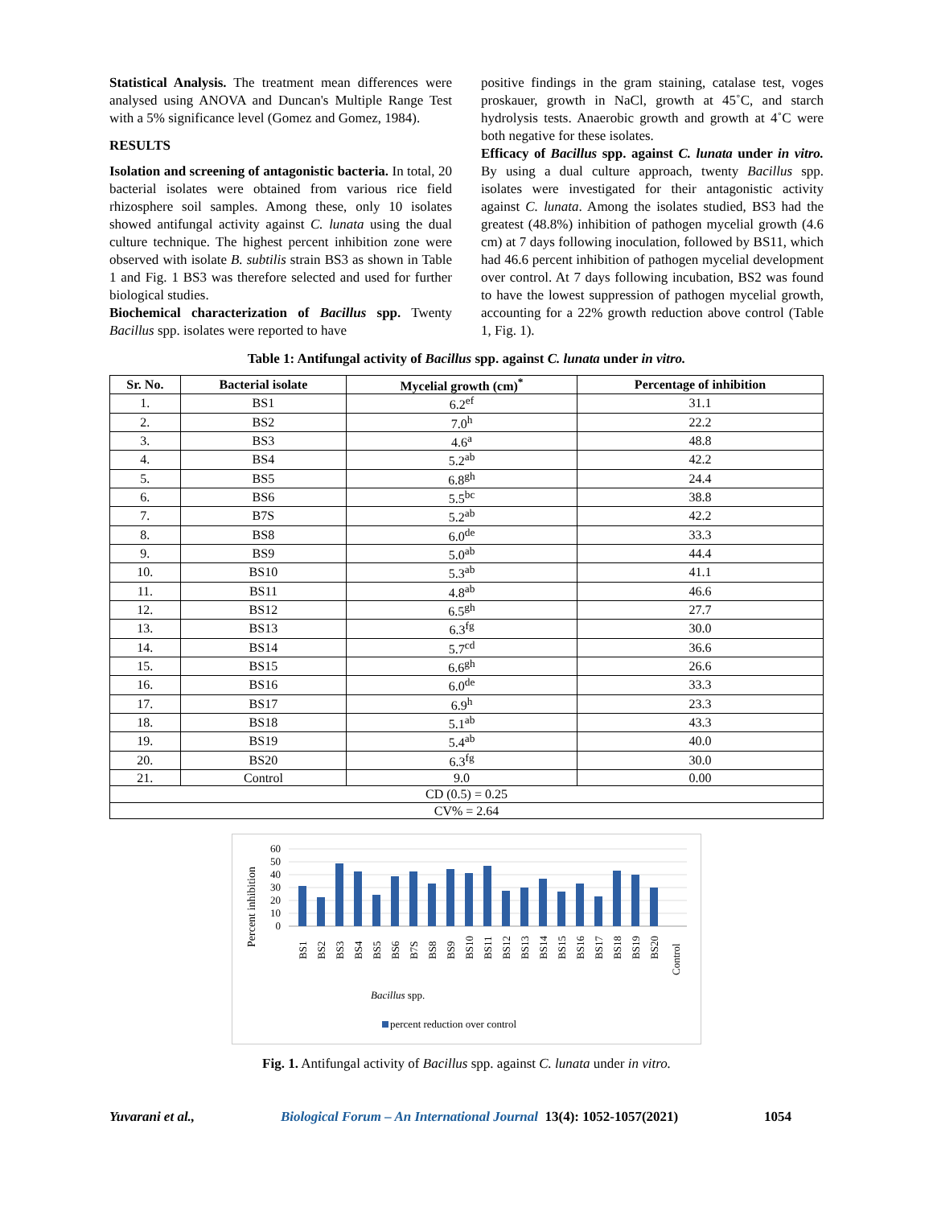Statistical Analysis. The treatment mean differences were analysed using ANOVA and Duncan's Multiple Range Test with a 5% significance level (Gomez and Gomez, 1984).
RESULTS
Isolation and screening of antagonistic bacteria. In total, 20 bacterial isolates were obtained from various rice field rhizosphere soil samples. Among these, only 10 isolates showed antifungal activity against C. lunata using the dual culture technique. The highest percent inhibition zone were observed with isolate B. subtilis strain BS3 as shown in Table 1 and Fig. 1 BS3 was therefore selected and used for further biological studies.
Biochemical characterization of Bacillus spp. Twenty Bacillus spp. isolates were reported to have
positive findings in the gram staining, catalase test, voges proskauer, growth in NaCl, growth at 45˚C, and starch hydrolysis tests. Anaerobic growth and growth at 4˚C were both negative for these isolates.
Efficacy of Bacillus spp. against C. lunata under in vitro. By using a dual culture approach, twenty Bacillus spp. isolates were investigated for their antagonistic activity against C. lunata. Among the isolates studied, BS3 had the greatest (48.8%) inhibition of pathogen mycelial growth (4.6 cm) at 7 days following inoculation, followed by BS11, which had 46.6 percent inhibition of pathogen mycelial development over control. At 7 days following incubation, BS2 was found to have the lowest suppression of pathogen mycelial growth, accounting for a 22% growth reduction above control (Table 1, Fig. 1).
Table 1: Antifungal activity of Bacillus spp. against C. lunata under in vitro.
| Sr. No. | Bacterial isolate | Mycelial growth (cm)<sup>*</sup> | Percentage of inhibition |
| --- | --- | --- | --- |
| 1. | BS1 | 6.2<sup>ef</sup> | 31.1 |
| 2. | BS2 | 7.0<sup>h</sup> | 22.2 |
| 3. | BS3 | 4.6<sup>a</sup> | 48.8 |
| 4. | BS4 | 5.2<sup>ab</sup> | 42.2 |
| 5. | BS5 | 6.8<sup>gh</sup> | 24.4 |
| 6. | BS6 | 5.5<sup>bc</sup> | 38.8 |
| 7. | B7S | 5.2<sup>ab</sup> | 42.2 |
| 8. | BS8 | 6.0<sup>de</sup> | 33.3 |
| 9. | BS9 | 5.0<sup>ab</sup> | 44.4 |
| 10. | BS10 | 5.3<sup>ab</sup> | 41.1 |
| 11. | BS11 | 4.8<sup>ab</sup> | 46.6 |
| 12. | BS12 | 6.5<sup>gh</sup> | 27.7 |
| 13. | BS13 | 6.3<sup>fg</sup> | 30.0 |
| 14. | BS14 | 5.7<sup>cd</sup> | 36.6 |
| 15. | BS15 | 6.6<sup>gh</sup> | 26.6 |
| 16. | BS16 | 6.0<sup>de</sup> | 33.3 |
| 17. | BS17 | 6.9<sup>h</sup> | 23.3 |
| 18. | BS18 | 5.1<sup>ab</sup> | 43.3 |
| 19. | BS19 | 5.4<sup>ab</sup> | 40.0 |
| 20. | BS20 | 6.3<sup>fg</sup> | 30.0 |
| 21. | Control | 9.0 | 0.00 |
| CD (0.5) = 0.25 | | | |
| CV% = 2.64 | | | |
Percent inhibition
60
50
40
30
20
10
0
BS1
BS2
BS3
BS4
BS5
BS6
B7S
BS8
BS9
BS10
BS11
BS12
BS13
BS14
BS15
BS16
BS17
BS18
BS19
BS20
Control
Bacillus spp.
percent reduction over control
Fig. 1. Antifungal activity of Bacillus spp. against C. lunata under in vitro.
Yuvarani et al., Biological Forum – An International Journal 13(4): 1052-1057(2021) 1054